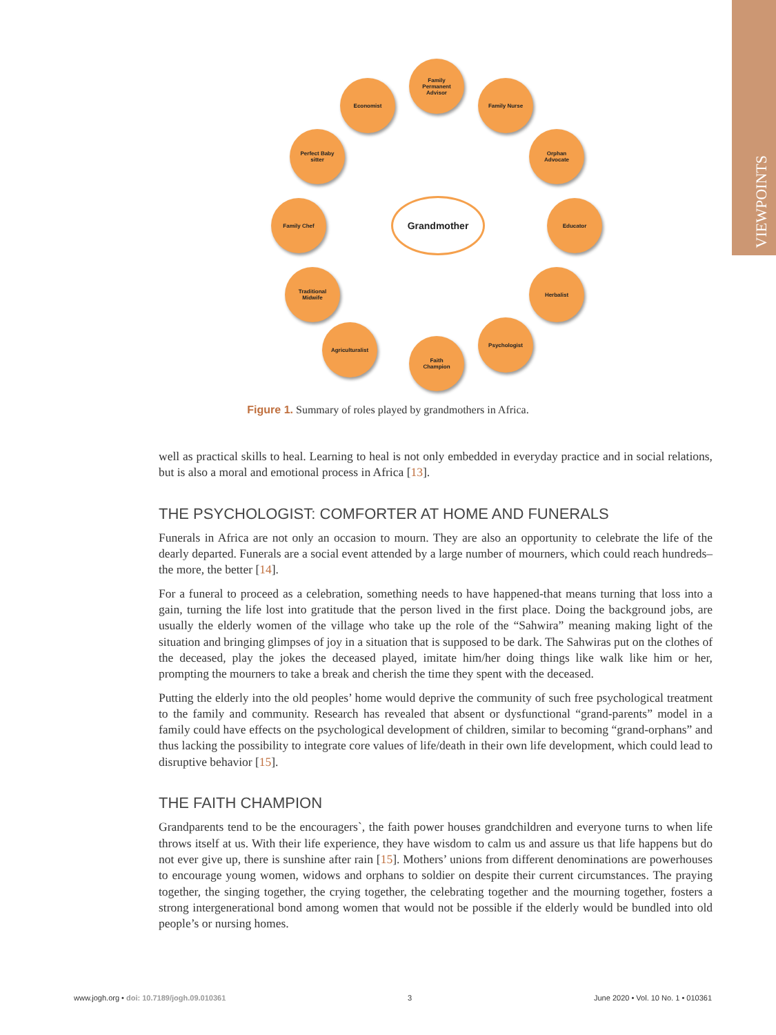VIEWPOINTS
Family
Permanent
Advisor
Economist Family Nurse
Perfect Baby
sitter
Orphan
Advocate
Family Chef Grandmother Educator
Traditional
Midwife
Herbalist
Agriculturalist
Faith
Champion
Psychologist
Figure 1. Summary of roles played by grandmothers in Africa.
well as practical skills to heal. Learning to heal is not only embedded in everyday practice and in social relations, but is also a moral and emotional process in Africa [13].
THE PSYCHOLOGIST: COMFORTER AT HOME AND FUNERALS
Funerals in Africa are not only an occasion to mourn. They are also an opportunity to celebrate the life of the dearly departed. Funerals are a social event attended by a large number of mourners, which could reach hundreds–the more, the better [14].
For a funeral to proceed as a celebration, something needs to have happened-that means turning that loss into a gain, turning the life lost into gratitude that the person lived in the first place. Doing the background jobs, are usually the elderly women of the village who take up the role of the “Sahwira” meaning making light of the situation and bringing glimpses of joy in a situation that is supposed to be dark. The Sahwiras put on the clothes of the deceased, play the jokes the deceased played, imitate him/her doing things like walk like him or her, prompting the mourners to take a break and cherish the time they spent with the deceased.
Putting the elderly into the old peoples’ home would deprive the community of such free psychological treatment to the family and community. Research has revealed that absent or dysfunctional “grand-parents” model in a family could have effects on the psychological development of children, similar to becoming “grand-orphans” and thus lacking the possibility to integrate core values of life/death in their own life development, which could lead to disruptive behavior [15].
THE FAITH CHAMPION
Grandparents tend to be the encouragers`, the faith power houses grandchildren and everyone turns to when life throws itself at us. With their life experience, they have wisdom to calm us and assure us that life happens but do not ever give up, there is sunshine after rain [15]. Mothers’ unions from different denominations are powerhouses to encourage young women, widows and orphans to soldier on despite their current circumstances. The praying together, the singing together, the crying together, the celebrating together and the mourning together, fosters a strong intergenerational bond among women that would not be possible if the elderly would be bundled into old people’s or nursing homes.
www.jogh.org • doi: 10.7189/jogh.09.010361 3 June 2020 • Vol. 10 No. 1 • 010361